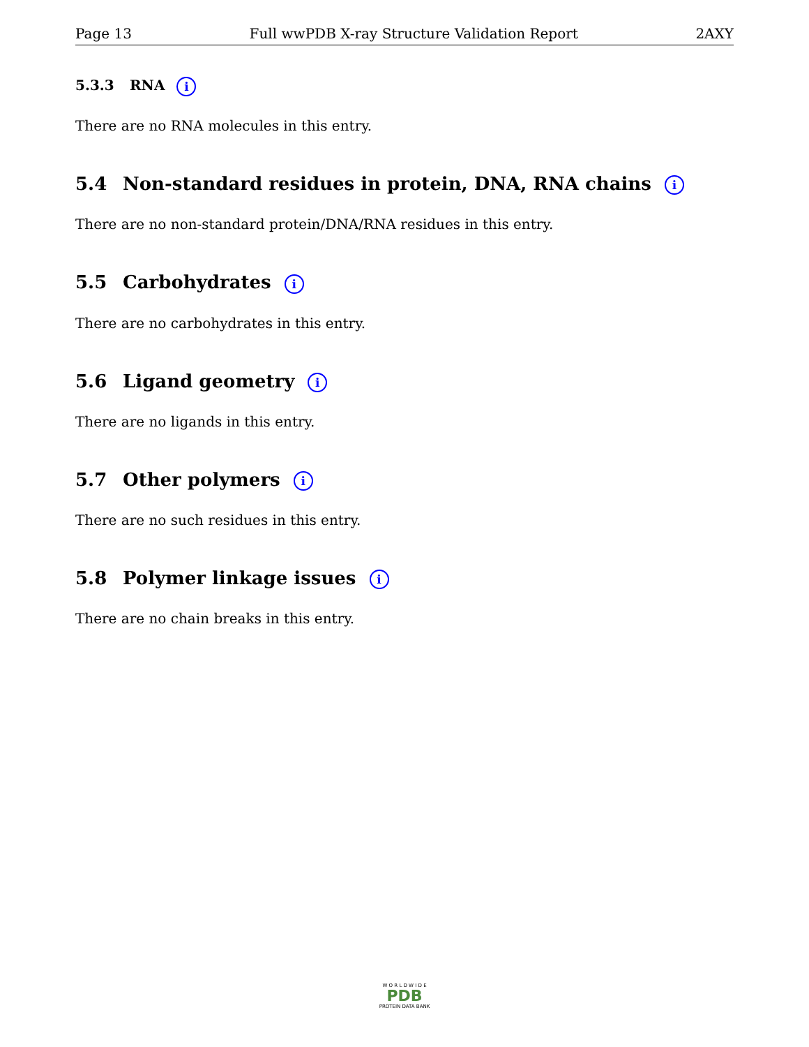Page 13 Full wwPDB X-ray Structure Validation Report 2AXY
5.3.3 RNA i
There are no RNA molecules in this entry.
5.4 Non-standard residues in protein, DNA, RNA chains i
There are no non-standard protein/DNA/RNA residues in this entry.
5.5 Carbohydrates i
There are no carbohydrates in this entry.
5.6 Ligand geometry i
There are no ligands in this entry.
5.7 Other polymers i
There are no such residues in this entry.
5.8 Polymer linkage issues i
There are no chain breaks in this entry.
W O R L D W I D E
PDB
PROTEIN DATA BANK